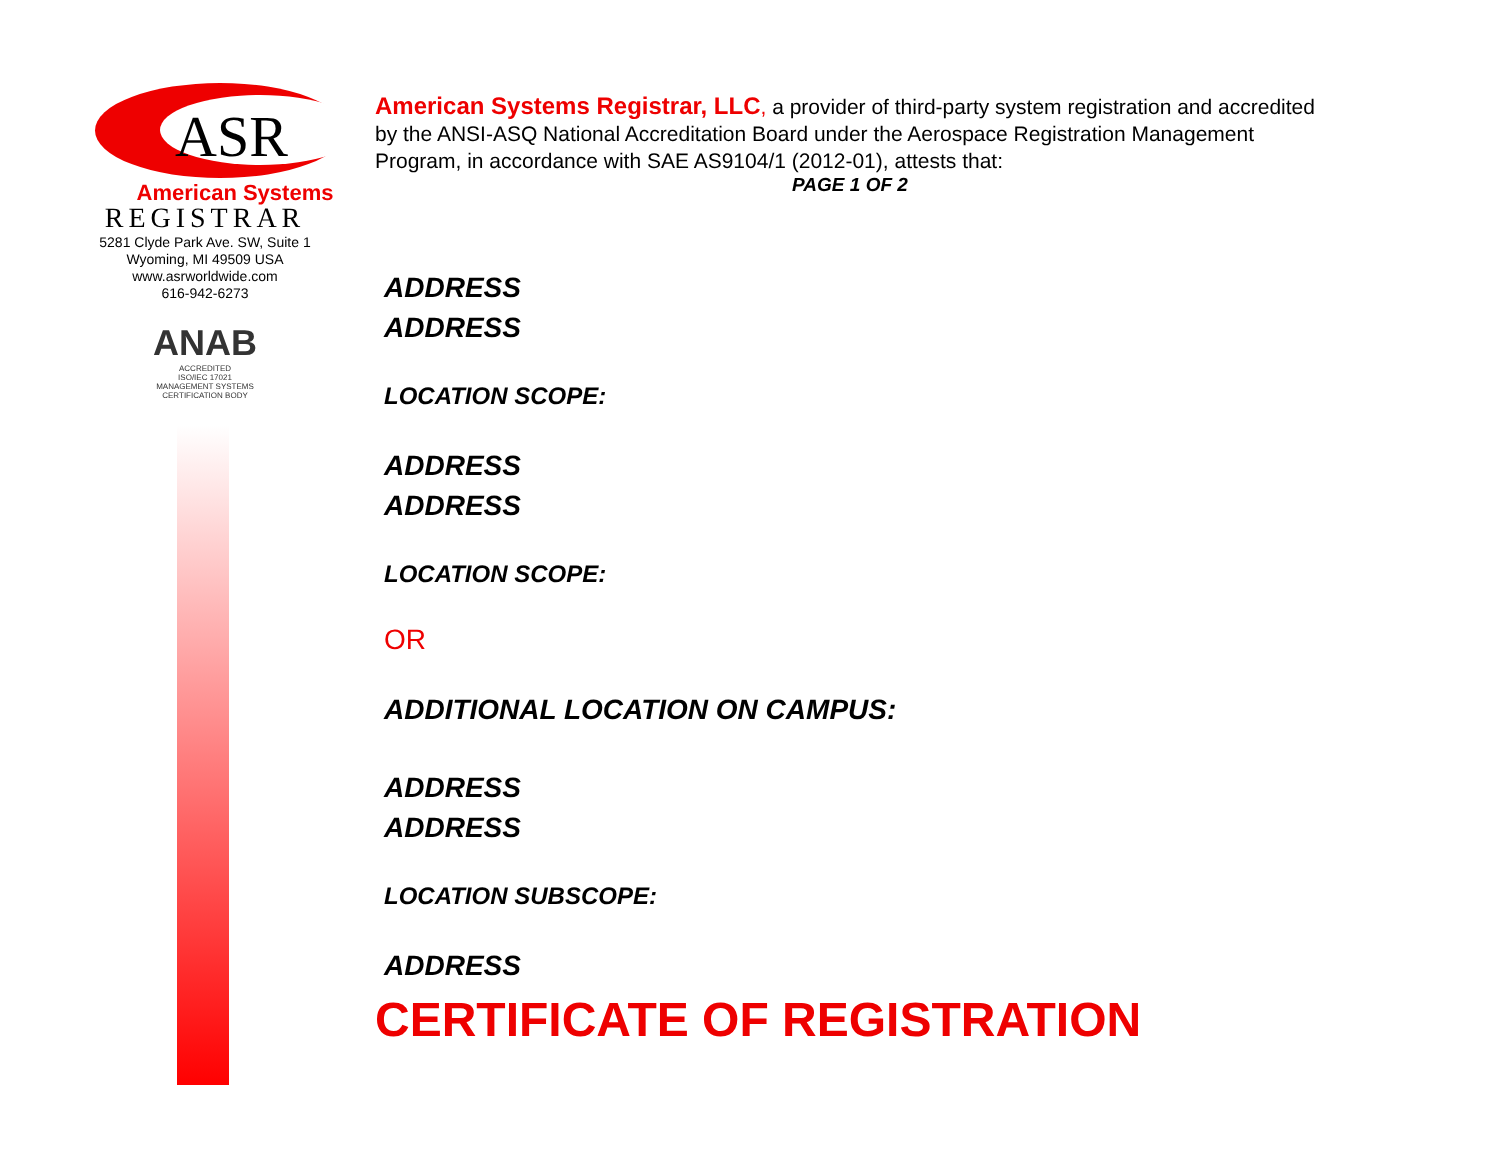ASR
American Systems
REGISTRAR
5281 Clyde Park Ave. SW, Suite 1
Wyoming, MI 49509 USA
www.asrworldwide.com
616-942-6273
ANAB
ACCREDITED
ISO/IEC 17021
MANAGEMENT SYSTEMS
CERTIFICATION BODY
American Systems Registrar, LLC, a provider of third-party system registration and accredited by the ANSI-ASQ National Accreditation Board under the Aerospace Registration Management Program, in accordance with SAE AS9104/1 (2012-01), attests that:
PAGE 1 OF 2
ADDRESS
ADDRESS
LOCATION SCOPE:
ADDRESS
ADDRESS
LOCATION SCOPE:
OR
ADDITIONAL LOCATION ON CAMPUS:
ADDRESS
ADDRESS
LOCATION SUBSCOPE:
ADDRESS
CERTIFICATE OF REGISTRATION